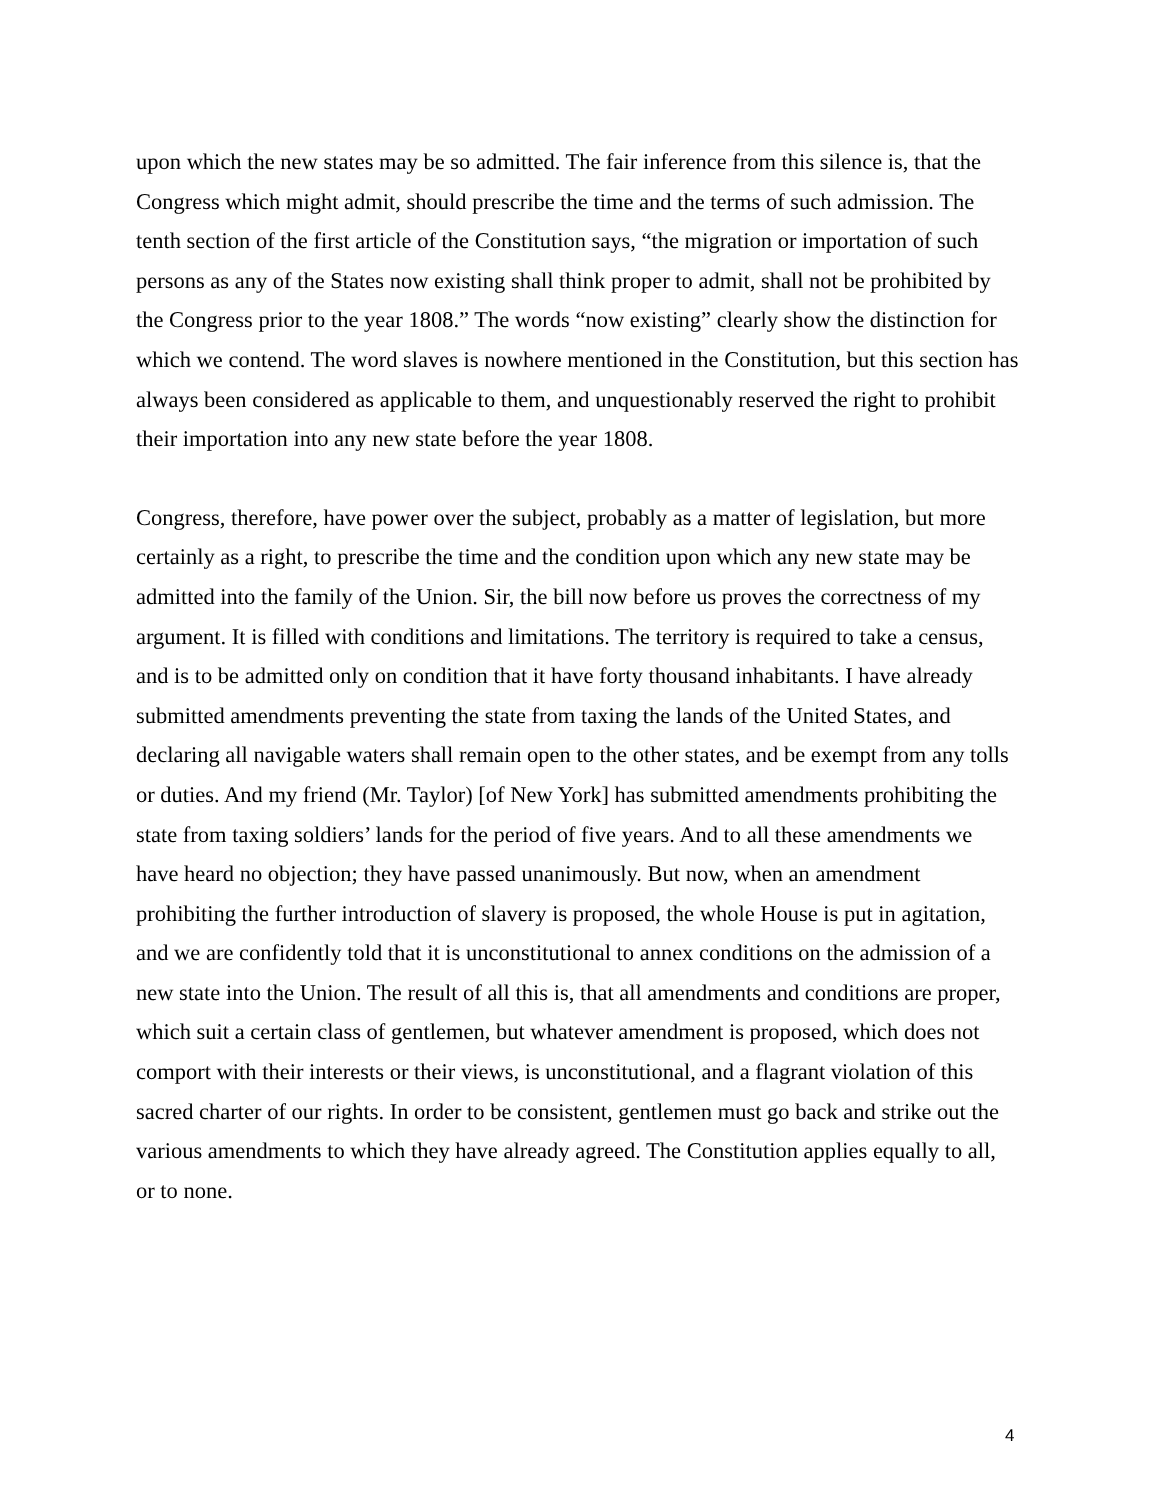upon which the new states may be so admitted. The fair inference from this silence is, that the Congress which might admit, should prescribe the time and the terms of such admission. The tenth section of the first article of the Constitution says, “the migration or importation of such persons as any of the States now existing shall think proper to admit, shall not be prohibited by the Congress prior to the year 1808.” The words “now existing” clearly show the distinction for which we contend. The word slaves is nowhere mentioned in the Constitution, but this section has always been considered as applicable to them, and unquestionably reserved the right to prohibit their importation into any new state before the year 1808.
Congress, therefore, have power over the subject, probably as a matter of legislation, but more certainly as a right, to prescribe the time and the condition upon which any new state may be admitted into the family of the Union. Sir, the bill now before us proves the correctness of my argument. It is filled with conditions and limitations. The territory is required to take a census, and is to be admitted only on condition that it have forty thousand inhabitants. I have already submitted amendments preventing the state from taxing the lands of the United States, and declaring all navigable waters shall remain open to the other states, and be exempt from any tolls or duties. And my friend (Mr. Taylor) [of New York] has submitted amendments prohibiting the state from taxing soldiers’ lands for the period of five years. And to all these amendments we have heard no objection; they have passed unanimously. But now, when an amendment prohibiting the further introduction of slavery is proposed, the whole House is put in agitation, and we are confidently told that it is unconstitutional to annex conditions on the admission of a new state into the Union. The result of all this is, that all amendments and conditions are proper, which suit a certain class of gentlemen, but whatever amendment is proposed, which does not comport with their interests or their views, is unconstitutional, and a flagrant violation of this sacred charter of our rights. In order to be consistent, gentlemen must go back and strike out the various amendments to which they have already agreed. The Constitution applies equally to all, or to none.
4